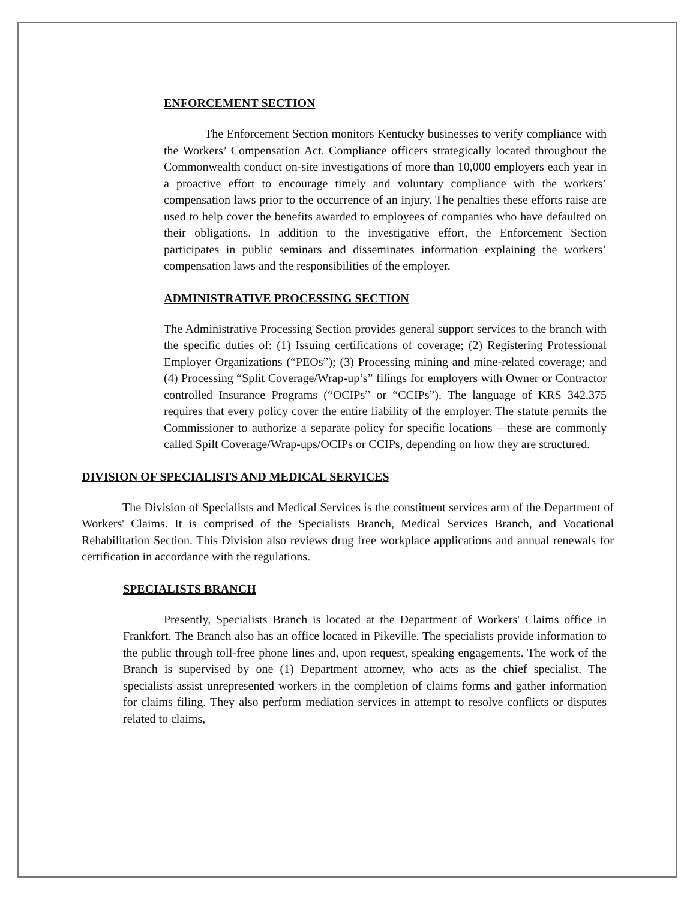ENFORCEMENT SECTION
The Enforcement Section monitors Kentucky businesses to verify compliance with the Workers’ Compensation Act. Compliance officers strategically located throughout the Commonwealth conduct on-site investigations of more than 10,000 employers each year in a proactive effort to encourage timely and voluntary compliance with the workers’ compensation laws prior to the occurrence of an injury. The penalties these efforts raise are used to help cover the benefits awarded to employees of companies who have defaulted on their obligations. In addition to the investigative effort, the Enforcement Section participates in public seminars and disseminates information explaining the workers’ compensation laws and the responsibilities of the employer.
ADMINISTRATIVE PROCESSING SECTION
The Administrative Processing Section provides general support services to the branch with the specific duties of: (1) Issuing certifications of coverage; (2) Registering Professional Employer Organizations (“PEOs”); (3) Processing mining and mine-related coverage; and (4) Processing “Split Coverage/Wrap-up’s” filings for employers with Owner or Contractor controlled Insurance Programs (“OCIPs” or “CCIPs”). The language of KRS 342.375 requires that every policy cover the entire liability of the employer. The statute permits the Commissioner to authorize a separate policy for specific locations – these are commonly called Spilt Coverage/Wrap-ups/OCIPs or CCIPs, depending on how they are structured.
DIVISION OF SPECIALISTS AND MEDICAL SERVICES
The Division of Specialists and Medical Services is the constituent services arm of the Department of Workers' Claims. It is comprised of the Specialists Branch, Medical Services Branch, and Vocational Rehabilitation Section. This Division also reviews drug free workplace applications and annual renewals for certification in accordance with the regulations.
SPECIALISTS BRANCH
Presently, Specialists Branch is located at the Department of Workers' Claims office in Frankfort. The Branch also has an office located in Pikeville. The specialists provide information to the public through toll-free phone lines and, upon request, speaking engagements. The work of the Branch is supervised by one (1) Department attorney, who acts as the chief specialist. The specialists assist unrepresented workers in the completion of claims forms and gather information for claims filing. They also perform mediation services in attempt to resolve conflicts or disputes related to claims,